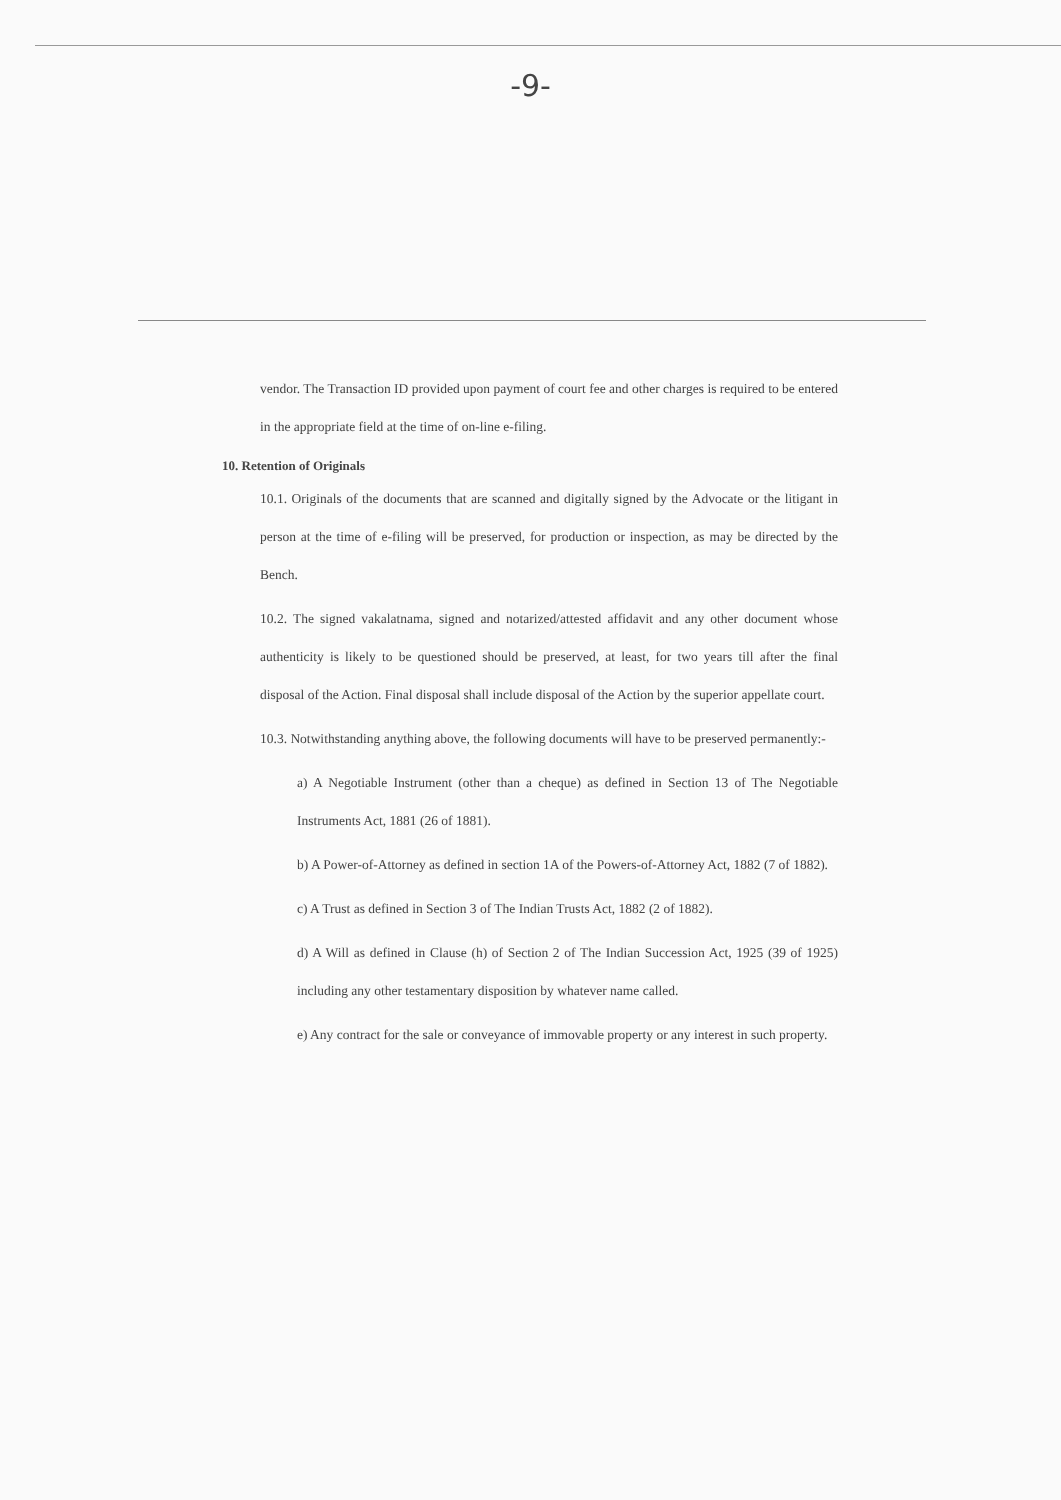-9-
vendor. The Transaction ID provided upon payment of court fee and other charges is required to be entered in the appropriate field at the time of on-line e-filing.
10. Retention of Originals
10.1. Originals of the documents that are scanned and digitally signed by the Advocate or the litigant in person at the time of e-filing will be preserved, for production or inspection, as may be directed by the Bench.
10.2. The signed vakalatnama, signed and notarized/attested affidavit and any other document whose authenticity is likely to be questioned should be preserved, at least, for two years till after the final disposal of the Action. Final disposal shall include disposal of the Action by the superior appellate court.
10.3. Notwithstanding anything above, the following documents will have to be preserved permanently:-
a) A Negotiable Instrument (other than a cheque) as defined in Section 13 of The Negotiable Instruments Act, 1881 (26 of 1881).
b) A Power-of-Attorney as defined in section 1A of the Powers-of-Attorney Act, 1882 (7 of 1882).
c) A Trust as defined in Section 3 of The Indian Trusts Act, 1882 (2 of 1882).
d) A Will as defined in Clause (h) of Section 2 of The Indian Succession Act, 1925 (39 of 1925) including any other testamentary disposition by whatever name called.
e) Any contract for the sale or conveyance of immovable property or any interest in such property.